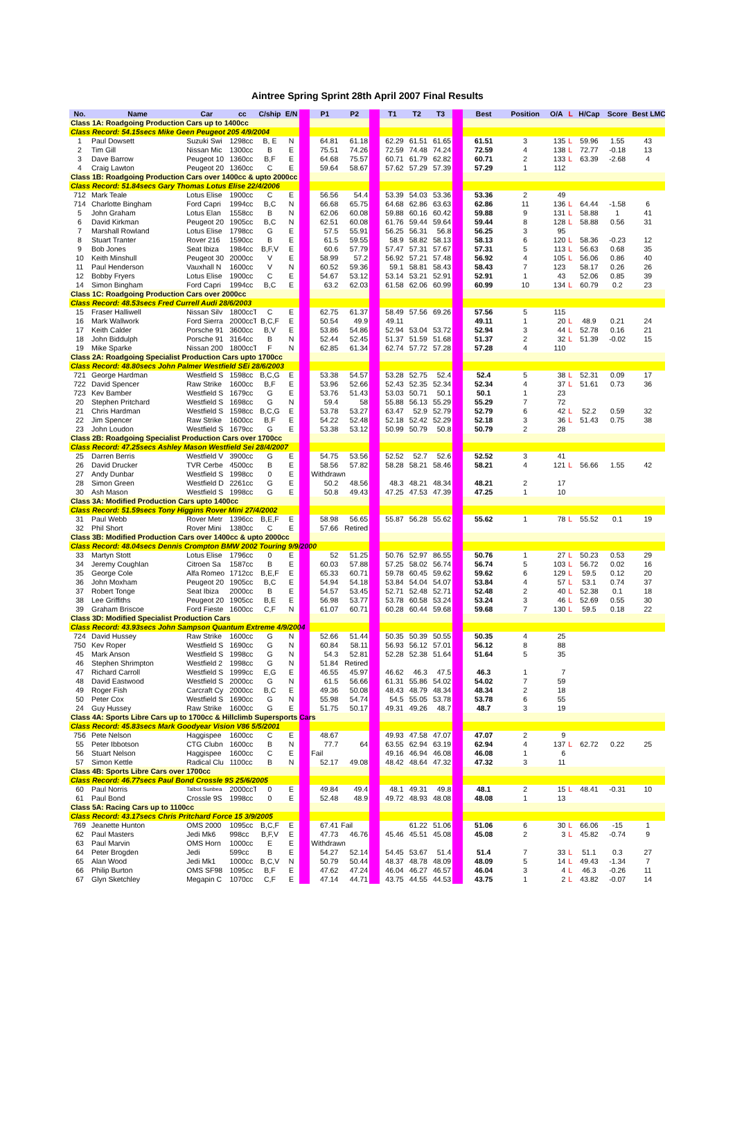Aintree Spring Sprint 28th April 2007 Final Results
| No. | Name | Car | cc | C/ship | E/N | | P1 | P2 | | T1 | T2 | T3 | | Best | Position | O/A | L | H/Cap | Score | Best LMC |
| --- | --- | --- | --- | --- | --- | --- | --- | --- | --- | --- | --- | --- | --- | --- | --- | --- | --- | --- | --- | --- |
| Class 1A: Roadgoing Production Cars up to 1400cc | | | | | | | | | | | | | | | | | | | | |
| Class Record: 54.15secs Mike Geen Peugeot 205 4/9/2004 | | | | | | | | | | | | | | | | | | | | |
| 1 | Paul Dowsett | Suzuki Swi | 1298cc | B, E | N | | 64.81 | 61.18 | | 62.29 | 61.51 | 61.65 | | 61.51 | 3 | 135 | L | 59.96 | 1.55 | 43 |
| 2 | Tim Gill | Nissan Mic | 1300cc | B | E | | 75.51 | 74.26 | | 72.59 | 74.48 | 74.24 | | 72.59 | 4 | 138 | L | 72.77 | -0.18 | 13 |
| 3 | Dave Barrow | Peugeot 10 | 1360cc | B,F | E | | 64.68 | 75.57 | | 60.71 | 61.79 | 62.82 | | 60.71 | 2 | 133 | L | 63.39 | -2.68 | 4 |
| 4 | Craig Lawton | Peugeot 20 | 1360cc | C | E | | 59.64 | 58.67 | | 57.62 | 57.29 | 57.39 | | 57.29 | 1 | 112 | | | | |
| Class 1B: Roadgoing Production Cars over 1400cc & upto 2000cc | | | | | | | | | | | | | | | | | | | | |
| Class Record: 51.84secs Gary Thomas Lotus Elise 22/4/2006 | | | | | | | | | | | | | | | | | | | | |
| 712 | Mark Teale | Lotus Elise | 1900cc | C | E | | 56.56 | 54.4 | | 53.39 | 54.03 | 53.36 | | 53.36 | 2 | 49 | | | | |
| 714 | Charlotte Bingham | Ford Capri | 1994cc | B,C | N | | 66.68 | 65.75 | | 64.68 | 62.86 | 63.63 | | 62.86 | 11 | 136 | L | 64.44 | -1.58 | 6 |
| 5 | John Graham | Lotus Elan | 1558cc | B | N | | 62.06 | 60.08 | | 59.88 | 60.16 | 60.42 | | 59.88 | 9 | 131 | L | 58.88 | 1 | 41 |
| 6 | David Kirkman | Peugeot 20 | 1905cc | B,C | N | | 62.51 | 60.08 | | 61.76 | 59.44 | 59.64 | | 59.44 | 8 | 128 | L | 58.88 | 0.56 | 31 |
| 7 | Marshall Rowland | Lotus Elise | 1798cc | G | E | | 57.5 | 55.91 | | 56.25 | 56.31 | 56.8 | | 56.25 | 3 | 95 | | | | |
| 8 | Stuart Tranter | Rover 216 | 1590cc | B | E | | 61.5 | 59.55 | | 58.9 | 58.82 | 58.13 | | 58.13 | 6 | 120 | L | 58.36 | -0.23 | 12 |
| 9 | Bob Jones | Seat Ibiza | 1984cc | B,F,V | E | | 60.6 | 57.79 | | 57.47 | 57.31 | 57.67 | | 57.31 | 5 | 113 | L | 56.63 | 0.68 | 35 |
| 10 | Keith Minshull | Peugeot 30 | 2000cc | V | E | | 58.99 | 57.2 | | 56.92 | 57.21 | 57.48 | | 56.92 | 4 | 105 | L | 56.06 | 0.86 | 40 |
| 11 | Paul Henderson | Vauxhall N | 1600cc | V | N | | 60.52 | 59.36 | | 59.1 | 58.81 | 58.43 | | 58.43 | 7 | 123 | | 58.17 | 0.26 | 26 |
| 12 | Bobby Fryers | Lotus Elise | 1900cc | C | E | | 54.67 | 53.12 | | 53.14 | 53.21 | 52.91 | | 52.91 | 1 | 43 | | 52.06 | 0.85 | 39 |
| 14 | Simon Bingham | Ford Capri | 1994cc | B,C | E | | 63.2 | 62.03 | | 61.58 | 62.06 | 60.99 | | 60.99 | 10 | 134 | L | 60.79 | 0.2 | 23 |
| Class 1C: Roadgoing Production Cars over 2000cc | | | | | | | | | | | | | | | | | | | | |
| Class Record: 48.53secs Fred Currell Audi 28/6/2003 | | | | | | | | | | | | | | | | | | | | |
| 15 | Fraser Halliwell | Nissan Silv | 1800ccT | C | E | | 62.75 | 61.37 | | 58.49 | 57.56 | 69.26 | | 57.56 | 5 | 115 | | | | |
| 16 | Mark Wallwork | Ford Sierra | 2000ccT | B,C,F | E | | 50.54 | 49.9 | | 49.11 | | | | 49.11 | 1 | 20 | L | 48.9 | 0.21 | 24 |
| 17 | Keith Calder | Porsche 91 | 3600cc | B,V | E | | 53.86 | 54.86 | | 52.94 | 53.04 | 53.72 | | 52.94 | 3 | 44 | L | 52.78 | 0.16 | 21 |
| 18 | John Biddulph | Porsche 91 | 3164cc | B | N | | 52.44 | 52.45 | | 51.37 | 51.59 | 51.68 | | 51.37 | 2 | 32 | L | 51.39 | -0.02 | 15 |
| 19 | Mike Sparke | Nissan 200 | 1800ccT | F | N | | 62.85 | 61.34 | | 62.74 | 57.72 | 57.28 | | 57.28 | 4 | 110 | | | | |
| Class 2A: Roadgoing Specialist Production Cars upto 1700cc | | | | | | | | | | | | | | | | | | | | |
| Class Record: 48.80secs John Palmer Westfield SEi 28/6/2003 | | | | | | | | | | | | | | | | | | | | |
| 721 | George Hardman | Westfield S | 1598cc | B,C,G | E | | 53.38 | 54.57 | | 53.28 | 52.75 | 52.4 | | 52.4 | 5 | 38 | L | 52.31 | 0.09 | 17 |
| 722 | David Spencer | Raw Strike | 1600cc | B,F | E | | 53.96 | 52.66 | | 52.43 | 52.35 | 52.34 | | 52.34 | 4 | 37 | L | 51.61 | 0.73 | 36 |
| 723 | Kev Bamber | Westfield S | 1679cc | G | E | | 53.76 | 51.43 | | 53.03 | 50.71 | 50.1 | | 50.1 | 1 | 23 | | | | |
| 20 | Stephen Pritchard | Westfield S | 1698cc | G | N | | 59.4 | 58 | | 55.88 | 56.13 | 55.29 | | 55.29 | 7 | 72 | | | | |
| 21 | Chris Hardman | Westfield S | 1598cc | B,C,G | E | | 53.78 | 53.27 | | 63.47 | 52.9 | 52.79 | | 52.79 | 6 | 42 | L | 52.2 | 0.59 | 32 |
| 22 | Jim Spencer | Raw Strike | 1600cc | B,F | E | | 54.22 | 52.48 | | 52.18 | 52.42 | 52.29 | | 52.18 | 3 | 36 | L | 51.43 | 0.75 | 38 |
| 23 | John Loudon | Westfield S | 1679cc | G | E | | 53.38 | 53.12 | | 50.99 | 50.79 | 50.8 | | 50.79 | 2 | 28 | | | | |
| Class 2B: Roadgoing Specialist Production Cars over 1700cc | | | | | | | | | | | | | | | | | | | | |
| Class Record: 47.25secs Ashley Mason Westfield Sei 28/4/2007 | | | | | | | | | | | | | | | | | | | | |
| 25 | Darren Berris | Westfield V | 3900cc | G | E | | 54.75 | 53.56 | | 52.52 | 52.7 | 52.6 | | 52.52 | 3 | 41 | | | | |
| 26 | David Drucker | TVR Cerbe | 4500cc | B | E | | 58.56 | 57.82 | | 58.28 | 58.21 | 58.46 | | 58.21 | 4 | 121 | L | 56.66 | 1.55 | 42 |
| 27 | Andy Dunbar | Westfield S | 1998cc | 0 | E | | Withdrawn | | | | | | | | | | | | | |
| 28 | Simon Green | Westfield D | 2261cc | G | E | | 50.2 | 48.56 | | 48.3 | 48.21 | 48.34 | | 48.21 | 2 | 17 | | | | |
| 30 | Ash Mason | Westfield S | 1998cc | G | E | | 50.8 | 49.43 | | 47.25 | 47.53 | 47.39 | | 47.25 | 1 | 10 | | | | |
| Class 3A: Modified Production Cars upto 1400cc | | | | | | | | | | | | | | | | | | | | |
| Class Record: 51.59secs Tony Higgins Rover Mini 27/4/2002 | | | | | | | | | | | | | | | | | | | | |
| 31 | Paul Webb | Rover Metr | 1396cc | B,E,F | E | | 58.98 | 56.65 | | 55.87 | 56.28 | 55.62 | | 55.62 | 1 | 78 | L | 55.52 | 0.1 | 19 |
| 32 | Phil Short | Rover Mini | 1380cc | C | E | | 57.66 | Retired | | | | | | | | | | | | |
| Class 3B: Modified Production Cars over 1400cc & upto 2000cc | | | | | | | | | | | | | | | | | | | | |
| Class Record: 48.04secs Dennis Crompton BMW 2002 Touring 9/9/2000 | | | | | | | | | | | | | | | | | | | | |
| 33 | Martyn Stott | Lotus Elise | 1796cc | 0 | E | | 52 | 51.25 | | 50.76 | 52.97 | 86.55 | | 50.76 | 1 | 27 | L | 50.23 | 0.53 | 29 |
| 34 | Jeremy Coughlan | Citroen Sa | 1587cc | B | E | | 60.03 | 57.88 | | 57.25 | 58.02 | 56.74 | | 56.74 | 5 | 103 | L | 56.72 | 0.02 | 16 |
| 35 | George Cole | Alfa Romeo | 1712cc | B,E,F | E | | 65.33 | 60.71 | | 59.78 | 60.45 | 59.62 | | 59.62 | 6 | 129 | L | 59.5 | 0.12 | 20 |
| 36 | John Moxham | Peugeot 20 | 1905cc | B,C | E | | 54.94 | 54.18 | | 53.84 | 54.04 | 54.07 | | 53.84 | 4 | 57 | L | 53.1 | 0.74 | 37 |
| 37 | Robert Tonge | Seat Ibiza | 2000cc | B | E | | 54.57 | 53.45 | | 52.71 | 52.48 | 52.71 | | 52.48 | 2 | 40 | L | 52.38 | 0.1 | 18 |
| 38 | Lee Griffiths | Peugeot 20 | 1905cc | B,E | E | | 56.98 | 53.77 | | 53.78 | 60.58 | 53.24 | | 53.24 | 3 | 46 | L | 52.69 | 0.55 | 30 |
| 39 | Graham Briscoe | Ford Fieste | 1600cc | C,F | N | | 61.07 | 60.71 | | 60.28 | 60.44 | 59.68 | | 59.68 | 7 | 130 | L | 59.5 | 0.18 | 22 |
| Class 3D: Modified Specialist Production Cars | | | | | | | | | | | | | | | | | | | | |
| Class Record: 43.93secs John Sampson Quantum Extreme 4/9/2004 | | | | | | | | | | | | | | | | | | | | |
| 724 | David Hussey | Raw Strike | 1600cc | G | N | | 52.66 | 51.44 | | 50.35 | 50.39 | 50.55 | | 50.35 | 4 | 25 | | | | |
| 750 | Kev Roper | Westfield S | 1690cc | G | N | | 60.84 | 58.11 | | 56.93 | 56.12 | 57.01 | | 56.12 | 8 | 88 | | | | |
| 45 | Mark Anson | Westfield S | 1998cc | G | N | | 54.3 | 52.81 | | 52.28 | 52.38 | 51.64 | | 51.64 | 5 | 35 | | | | |
| 46 | Stephen Shrimpton | Westfield 2 | 1998cc | G | N | | 51.84 | Retired | | | | | | | | | | | | |
| 47 | Richard Carroll | Westfield S | 1999cc | E,G | E | | 46.55 | 45.97 | | 46.62 | 46.3 | 47.5 | | 46.3 | 1 | 7 | | | | |
| 48 | David Eastwood | Westfield S | 2000cc | G | N | | 61.5 | 56.66 | | 61.31 | 55.86 | 54.02 | | 54.02 | 7 | 59 | | | | |
| 49 | Roger Fish | Carcraft Cy | 2000cc | B,C | E | | 49.36 | 50.08 | | 48.43 | 48.79 | 48.34 | | 48.34 | 2 | 18 | | | | |
| 50 | Peter Cox | Westfield S | 1690cc | G | N | | 55.98 | 54.74 | | 54.5 | 55.05 | 53.78 | | 53.78 | 6 | 55 | | | | |
| 24 | Guy Hussey | Raw Strike | 1600cc | G | E | | 51.75 | 50.17 | | 49.31 | 49.26 | 48.7 | | 48.7 | 3 | 19 | | | | |
| Class 4A: Sports Libre Cars up to 1700cc & Hillclimb Supersports Cars | | | | | | | | | | | | | | | | | | | | |
| Class Record: 45.83secs Mark Goodyear Vision V86 5/5/2001 | | | | | | | | | | | | | | | | | | | | |
| 756 | Pete Nelson | Haggispee | 1600cc | C | E | | 48.67 | | | 49.93 | 47.58 | 47.07 | | 47.07 | 2 | 9 | | | | |
| 55 | Peter Ibbotson | CTG Clubn | 1600cc | B | N | | 77.7 | 64 | | 63.55 | 62.94 | 63.19 | | 62.94 | 4 | 137 | L | 62.72 | 0.22 | 25 |
| 56 | Stuart Nelson | Haggispee | 1600cc | C | E | | Fail | | | 49.16 | 46.94 | 46.08 | | 46.08 | 1 | 6 | | | | |
| 57 | Simon Kettle | Radical Clu | 1100cc | B | N | | 52.17 | 49.08 | | 48.42 | 48.64 | 47.32 | | 47.32 | 3 | 11 | | | | |
| Class 4B: Sports Libre Cars over 1700cc | | | | | | | | | | | | | | | | | | | | |
| Class Record: 46.77secs Paul Bond Crossle 9S 25/6/2005 | | | | | | | | | | | | | | | | | | | | |
| 60 | Paul Norris | Talbot Sunbea | 2000ccT | 0 | E | | 49.84 | 49.4 | | 48.1 | 49.31 | 49.8 | | 48.1 | 2 | 15 | L | 48.41 | -0.31 | 10 |
| 61 | Paul Bond | Crossle 9S | 1998cc | 0 | E | | 52.48 | 48.9 | | 49.72 | 48.93 | 48.08 | | 48.08 | 1 | 13 | | | | |
| Class 5A: Racing Cars up to 1100cc | | | | | | | | | | | | | | | | | | | | |
| Class Record: 43.17secs Chris Pritchard Force 15 3/9/2005 | | | | | | | | | | | | | | | | | | | | |
| 769 | Jeanette Hunton | OMS 2000 | 1095cc | B,C,F | E | | 67.41 | Fail | | | 61.22 | 51.06 | | 51.06 | 6 | 30 | L | 66.06 | -15 | 1 |
| 62 | Paul Masters | Jedi Mk6 | 998cc | B,F,V | E | | 47.73 | 46.76 | | 45.46 | 45.51 | 45.08 | | 45.08 | 2 | 3 | L | 45.82 | -0.74 | 9 |
| 63 | Paul Marvin | OMS Horn | 1000cc | E | E | | Withdrawn | | | | | | | | | | | | | |
| 64 | Peter Brogden | Jedi | 599cc | B | E | | 54.27 | 52.14 | | 54.45 | 53.67 | 51.4 | | 51.4 | 7 | 33 | L | 51.1 | 0.3 | 27 |
| 65 | Alan Wood | Jedi Mk1 | 1000cc | B,C,V | N | | 50.79 | 50.44 | | 48.37 | 48.78 | 48.09 | | 48.09 | 5 | 14 | L | 49.43 | -1.34 | 7 |
| 66 | Philip Burton | OMS SF98 | 1095cc | B,F | E | | 47.62 | 47.24 | | 46.04 | 46.27 | 46.57 | | 46.04 | 3 | 4 | L | 46.3 | -0.26 | 11 |
| 67 | Glyn Sketchley | Megapin C | 1070cc | C,F | E | | 47.14 | 44.71 | | 43.75 | 44.55 | 44.53 | | 43.75 | 1 | 2 | L | 43.82 | -0.07 | 14 |